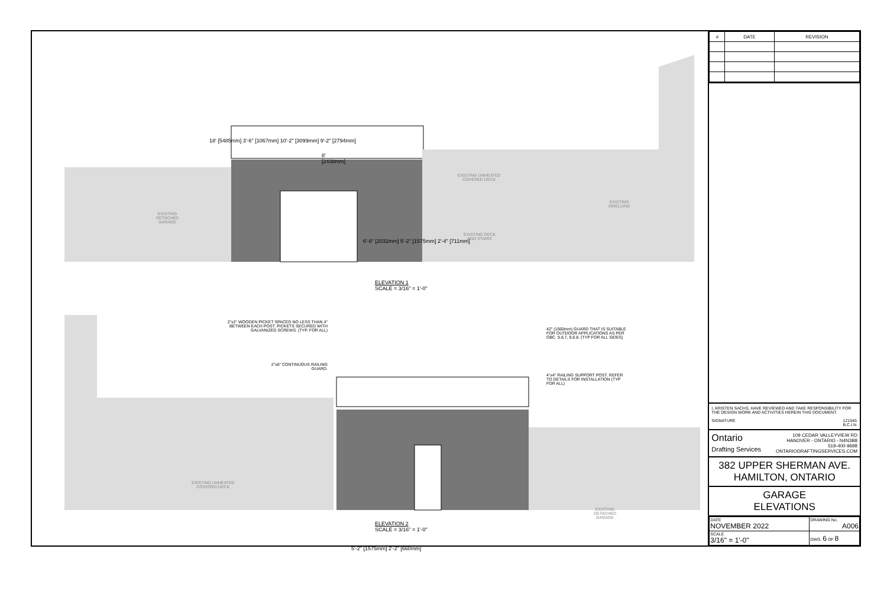EXISTING
DETACHED
GARAGE
EXISTING UNHEATED
COVERED DECK
EXISTING
DWELLING
EXISTING DECK
AND STAIRS
8'
[2438mm]
18' [5485mm] 3'-6" [1067mm] 10'-2" [3099mm] 9'-2" [2794mm]
6'-8" [2032mm] 5'-2" [1575mm] 2'-4" [711mm]
ELEVATION 1
SCALE = 3/16" = 1'-0"
2"x2" WOODEN PICKET SPACED NO LESS THAN 4" BETWEEN EACH POST. PICKETS SECURED WITH GALVANIZED SCREWS. (TYP. FOR ALL)
2"x6" CONTINUOUS RAILING GUARD.
42" (1060mm) GUARD THAT IS SUITABLE FOR OUTDOOR APPLICATIONS AS PER OBC. 9.8.7, 9.8.8. (TYP FOR ALL SIDES)
4"x4" RAILING SUPPORT POST. REFER TO DETAILS FOR INSTALLATION (TYP FOR ALL)
EXISTING UNHEATED
COVERED DECK
EXISTING
DETACHED
GARAGE
5'-2" [1575mm] 2'-2" [660mm]
ELEVATION 2
SCALE = 3/16" = 1'-0"
| # | DATE | REVISION |
| --- | --- | --- |
I, KRISTEN SACHS, HAVE REVIEWED AND TAKE RESPONSIBILITY FOR THE DESIGN WORK AND ACTIVITIES HEREIN THIS DOCUMENT.
SIGNATURE 121545
B.C.I.N.
Ontario
Drafting Services
109 CEDAR VALLEYVIEW RD
HANOVER - ONTARIO - N4N3B8
519-400-9698
ONTARIODRAFTINGSERVICES.COM
382 UPPER SHERMAN AVE.
HAMILTON, ONTARIO
GARAGE
ELEVATIONS
| DATE NOVEMBER 2022 | DRAWING No. A006 |
| SCALE 3/16" = 1'-0" | DWG. 6 OF 8 |